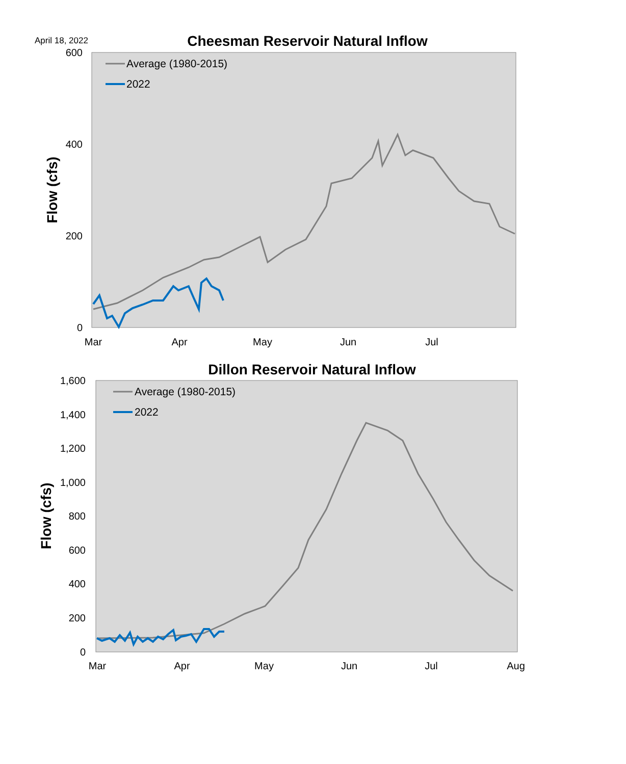April 18, 2022
Cheesman Reservoir Natural Inflow
600
400
200
0
Mar
Apr
May
Jun
Jul
Flow (cfs)
Average (1980-2015)
2022
Dillon Reservoir Natural Inflow
1,600
1,400
1,200
1,000
800
600
400
200
0
Mar
Apr
May
Jun
Jul
Aug
Flow (cfs)
Average (1980-2015)
2022